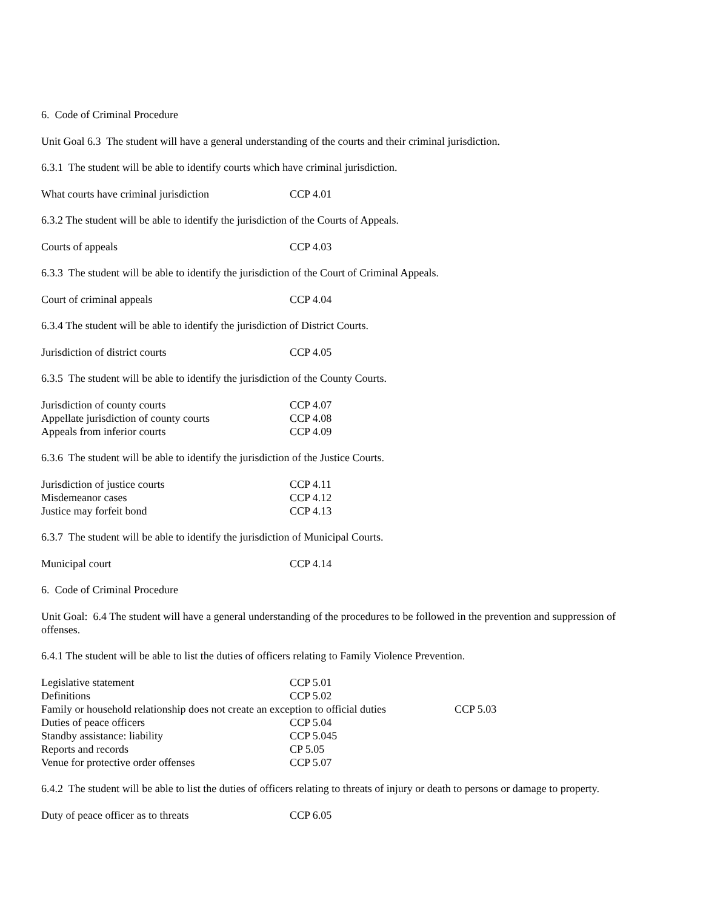6. Code of Criminal Procedure
Unit Goal 6.3 The student will have a general understanding of the courts and their criminal jurisdiction.
6.3.1 The student will be able to identify courts which have criminal jurisdiction.
What courts have criminal jurisdiction CCP 4.01
6.3.2 The student will be able to identify the jurisdiction of the Courts of Appeals.
Courts of appeals CCP 4.03
6.3.3 The student will be able to identify the jurisdiction of the Court of Criminal Appeals.
Court of criminal appeals CCP 4.04
6.3.4 The student will be able to identify the jurisdiction of District Courts.
Jurisdiction of district courts CCP 4.05
6.3.5 The student will be able to identify the jurisdiction of the County Courts.
Jurisdiction of county courts CCP 4.07
Appellate jurisdiction of county courts CCP 4.08
Appeals from inferior courts CCP 4.09
6.3.6 The student will be able to identify the jurisdiction of the Justice Courts.
Jurisdiction of justice courts CCP 4.11
Misdemeanor cases CCP 4.12
Justice may forfeit bond CCP 4.13
6.3.7 The student will be able to identify the jurisdiction of Municipal Courts.
Municipal court CCP 4.14
6. Code of Criminal Procedure
Unit Goal: 6.4 The student will have a general understanding of the procedures to be followed in the prevention and suppression of offenses.
6.4.1 The student will be able to list the duties of officers relating to Family Violence Prevention.
Legislative statement CCP 5.01
Definitions CCP 5.02
Family or household relationship does not create an exception to official duties CCP 5.03
Duties of peace officers CCP 5.04
Standby assistance: liability CCP 5.045
Reports and records CP 5.05
Venue for protective order offenses CCP 5.07
6.4.2 The student will be able to list the duties of officers relating to threats of injury or death to persons or damage to property.
Duty of peace officer as to threats CCP 6.05